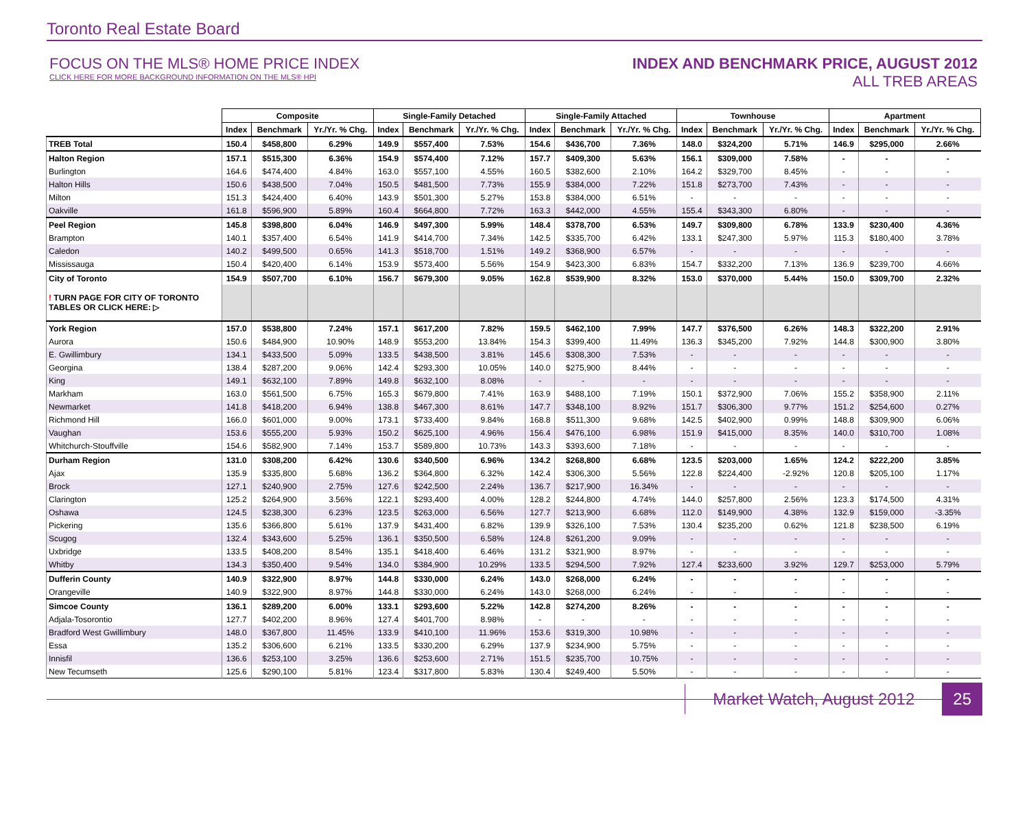Toronto Real Estate Board
FOCUS ON THE MLS® HOME PRICE INDEX
CLICK HERE FOR MORE BACKGROUND INFORMATION ON THE MLS® HPI
INDEX AND BENCHMARK PRICE, AUGUST 2012
ALL TREB AREAS
| | Composite | | | Single-Family Detached | | | Single-Family Attached | | | Townhouse | | | Apartment | | |
| --- | --- | --- | --- | --- | --- | --- | --- | --- | --- | --- | --- | --- | --- | --- | --- |
| | Index | Benchmark | Yr./Yr. % Chg. | Index | Benchmark | Yr./Yr. % Chg. | Index | Benchmark | Yr./Yr. % Chg. | Index | Benchmark | Yr./Yr. % Chg. | Index | Benchmark | Yr./Yr. % Chg. |
| TREB Total | 150.4 | $458,800 | 6.29% | 149.9 | $557,400 | 7.53% | 154.6 | $436,700 | 7.36% | 148.0 | $324,200 | 5.71% | 146.9 | $295,000 | 2.66% |
| Halton Region | 157.1 | $515,300 | 6.36% | 154.9 | $574,400 | 7.12% | 157.7 | $409,300 | 5.63% | 156.1 | $309,000 | 7.58% | - | - | - |
| Burlington | 164.6 | $474,400 | 4.84% | 163.0 | $557,100 | 4.55% | 160.5 | $382,600 | 2.10% | 164.2 | $329,700 | 8.45% | - | - | - |
| Halton Hills | 150.6 | $438,500 | 7.04% | 150.5 | $481,500 | 7.73% | 155.9 | $384,000 | 7.22% | 151.8 | $273,700 | 7.43% | - | - | - |
| Milton | 151.3 | $424,400 | 6.40% | 143.9 | $501,300 | 5.27% | 153.8 | $384,000 | 6.51% | - | - | - | - | - | - |
| Oakville | 161.8 | $596,900 | 5.89% | 160.4 | $664,800 | 7.72% | 163.3 | $442,000 | 4.55% | 155.4 | $343,300 | 6.80% | - | - | - |
| Peel Region | 145.8 | $398,800 | 6.04% | 146.9 | $497,300 | 5.99% | 148.4 | $378,700 | 6.53% | 149.7 | $309,800 | 6.78% | 133.9 | $230,400 | 4.36% |
| Brampton | 140.1 | $357,400 | 6.54% | 141.9 | $414,700 | 7.34% | 142.5 | $335,700 | 6.42% | 133.1 | $247,300 | 5.97% | 115.3 | $180,400 | 3.78% |
| Caledon | 140.2 | $499,500 | 0.65% | 141.3 | $518,700 | 1.51% | 149.2 | $368,900 | 6.57% | - | - | - | - | - | - |
| Mississauga | 150.4 | $420,400 | 6.14% | 153.9 | $573,400 | 5.56% | 154.9 | $423,300 | 6.83% | 154.7 | $332,200 | 7.13% | 136.9 | $239,700 | 4.66% |
| City of Toronto | 154.9 | $507,700 | 6.10% | 156.7 | $679,300 | 9.05% | 162.8 | $539,900 | 8.32% | 153.0 | $370,000 | 5.44% | 150.0 | $309,700 | 2.32% |
| ! TURN PAGE FOR CITY OF TORONTO TABLES OR CLICK HERE: ▷ | | | | | | | | | | | | | | | |
| York Region | 157.0 | $538,800 | 7.24% | 157.1 | $617,200 | 7.82% | 159.5 | $462,100 | 7.99% | 147.7 | $376,500 | 6.26% | 148.3 | $322,200 | 2.91% |
| Aurora | 150.6 | $484,900 | 10.90% | 148.9 | $553,200 | 13.84% | 154.3 | $399,400 | 11.49% | 136.3 | $345,200 | 7.92% | 144.8 | $300,900 | 3.80% |
| E. Gwillimbury | 134.1 | $433,500 | 5.09% | 133.5 | $438,500 | 3.81% | 145.6 | $308,300 | 7.53% | - | - | - | - | - | - |
| Georgina | 138.4 | $287,200 | 9.06% | 142.4 | $293,300 | 10.05% | 140.0 | $275,900 | 8.44% | - | - | - | - | - | - |
| King | 149.1 | $632,100 | 7.89% | 149.8 | $632,100 | 8.08% | - | - | - | - | - | - | - | - | - |
| Markham | 163.0 | $561,500 | 6.75% | 165.3 | $679,800 | 7.41% | 163.9 | $488,100 | 7.19% | 150.1 | $372,900 | 7.06% | 155.2 | $358,900 | 2.11% |
| Newmarket | 141.8 | $418,200 | 6.94% | 138.8 | $467,300 | 8.61% | 147.7 | $348,100 | 8.92% | 151.7 | $306,300 | 9.77% | 151.2 | $254,600 | 0.27% |
| Richmond Hill | 166.0 | $601,000 | 9.00% | 173.1 | $733,400 | 9.84% | 168.8 | $511,300 | 9.68% | 142.5 | $402,900 | 0.99% | 148.8 | $309,900 | 6.06% |
| Vaughan | 153.6 | $555,200 | 5.93% | 150.2 | $625,100 | 4.96% | 156.4 | $476,100 | 6.98% | 151.9 | $415,000 | 8.35% | 140.0 | $310,700 | 1.08% |
| Whitchurch-Stouffville | 154.6 | $582,900 | 7.14% | 153.7 | $589,800 | 10.73% | 143.3 | $393,600 | 7.18% | - | - | - | - | - | - |
| Durham Region | 131.0 | $308,200 | 6.42% | 130.6 | $340,500 | 6.96% | 134.2 | $268,800 | 6.68% | 123.5 | $203,000 | 1.65% | 124.2 | $222,200 | 3.85% |
| Ajax | 135.9 | $335,800 | 5.68% | 136.2 | $364,800 | 6.32% | 142.4 | $306,300 | 5.56% | 122.8 | $224,400 | -2.92% | 120.8 | $205,100 | 1.17% |
| Brock | 127.1 | $240,900 | 2.75% | 127.6 | $242,500 | 2.24% | 136.7 | $217,900 | 16.34% | - | - | - | - | - | - |
| Clarington | 125.2 | $264,900 | 3.56% | 122.1 | $293,400 | 4.00% | 128.2 | $244,800 | 4.74% | 144.0 | $257,800 | 2.56% | 123.3 | $174,500 | 4.31% |
| Oshawa | 124.5 | $238,300 | 6.23% | 123.5 | $263,000 | 6.56% | 127.7 | $213,900 | 6.68% | 112.0 | $149,900 | 4.38% | 132.9 | $159,000 | -3.35% |
| Pickering | 135.6 | $366,800 | 5.61% | 137.9 | $431,400 | 6.82% | 139.9 | $326,100 | 7.53% | 130.4 | $235,200 | 0.62% | 121.8 | $238,500 | 6.19% |
| Scugog | 132.4 | $343,600 | 5.25% | 136.1 | $350,500 | 6.58% | 124.8 | $261,200 | 9.09% | - | - | - | - | - | - |
| Uxbridge | 133.5 | $408,200 | 8.54% | 135.1 | $418,400 | 6.46% | 131.2 | $321,900 | 8.97% | - | - | - | - | - | - |
| Whitby | 134.3 | $350,400 | 9.54% | 134.0 | $384,900 | 10.29% | 133.5 | $294,500 | 7.92% | 127.4 | $233,600 | 3.92% | 129.7 | $253,000 | 5.79% |
| Dufferin County | 140.9 | $322,900 | 8.97% | 144.8 | $330,000 | 6.24% | 143.0 | $268,000 | 6.24% | - | - | - | - | - | - |
| Orangeville | 140.9 | $322,900 | 8.97% | 144.8 | $330,000 | 6.24% | 143.0 | $268,000 | 6.24% | - | - | - | - | - | - |
| Simcoe County | 136.1 | $289,200 | 6.00% | 133.1 | $293,600 | 5.22% | 142.8 | $274,200 | 8.26% | - | - | - | - | - | - |
| Adjala-Tosorontio | 127.7 | $402,200 | 8.96% | 127.4 | $401,700 | 8.98% | - | - | - | - | - | - | - | - | - |
| Bradford West Gwillimbury | 148.0 | $367,800 | 11.45% | 133.9 | $410,100 | 11.96% | 153.6 | $319,300 | 10.98% | - | - | - | - | - | - |
| Essa | 135.2 | $306,600 | 6.21% | 133.5 | $330,200 | 6.29% | 137.9 | $234,900 | 5.75% | - | - | - | - | - | - |
| Innisfil | 136.6 | $253,100 | 3.25% | 136.6 | $253,600 | 2.71% | 151.5 | $235,700 | 10.75% | - | - | - | - | - | - |
| New Tecumseth | 125.6 | $290,100 | 5.81% | 123.4 | $317,800 | 5.83% | 130.4 | $249,400 | 5.50% | - | - | - | - | - | - |
Market Watch, August 2012 25